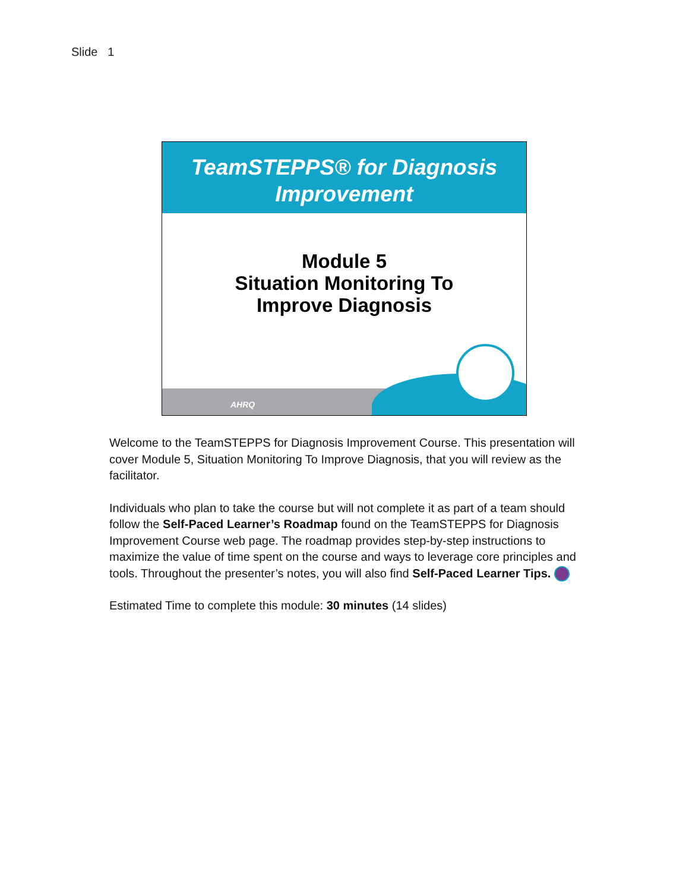Slide 1
TeamSTEPPS® for Diagnosis
Improvement
Module 5
Situation Monitoring To
Improve Diagnosis
AHRQ
Welcome to the TeamSTEPPS for Diagnosis Improvement Course. This presentation will cover Module 5, Situation Monitoring To Improve Diagnosis, that you will review as the facilitator.
Individuals who plan to take the course but will not complete it as part of a team should follow the Self-Paced Learner’s Roadmap found on the TeamSTEPPS for Diagnosis Improvement Course web page. The roadmap provides step-by-step instructions to maximize the value of time spent on the course and ways to leverage core principles and tools. Throughout the presenter’s notes, you will also find Self-Paced Learner Tips.
Estimated Time to complete this module: 30 minutes (14 slides)